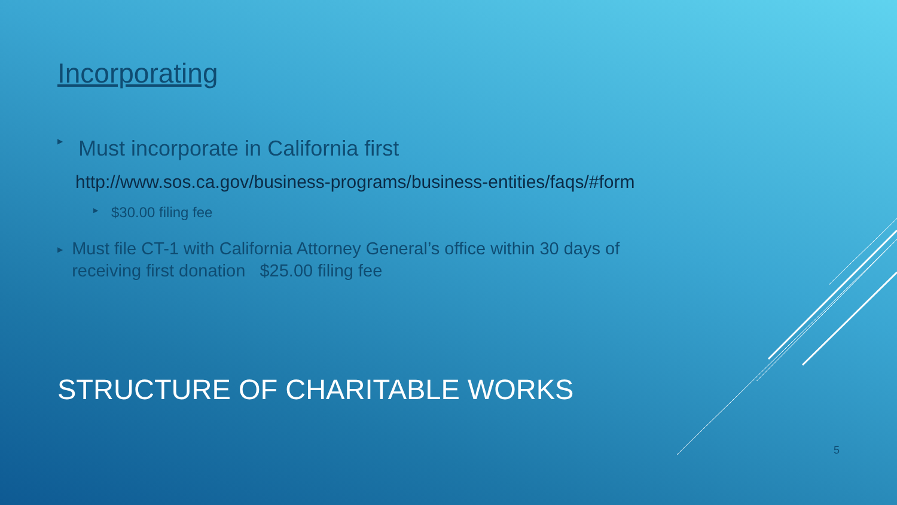Incorporating
▶ Must incorporate in California first
http://www.sos.ca.gov/business-programs/business-entities/faqs/#form
▶ $30.00 filing fee
▶ Must file CT-1 with California Attorney General’s office within 30 days of receiving first donation $25.00 filing fee
STRUCTURE OF CHARITABLE WORKS
5